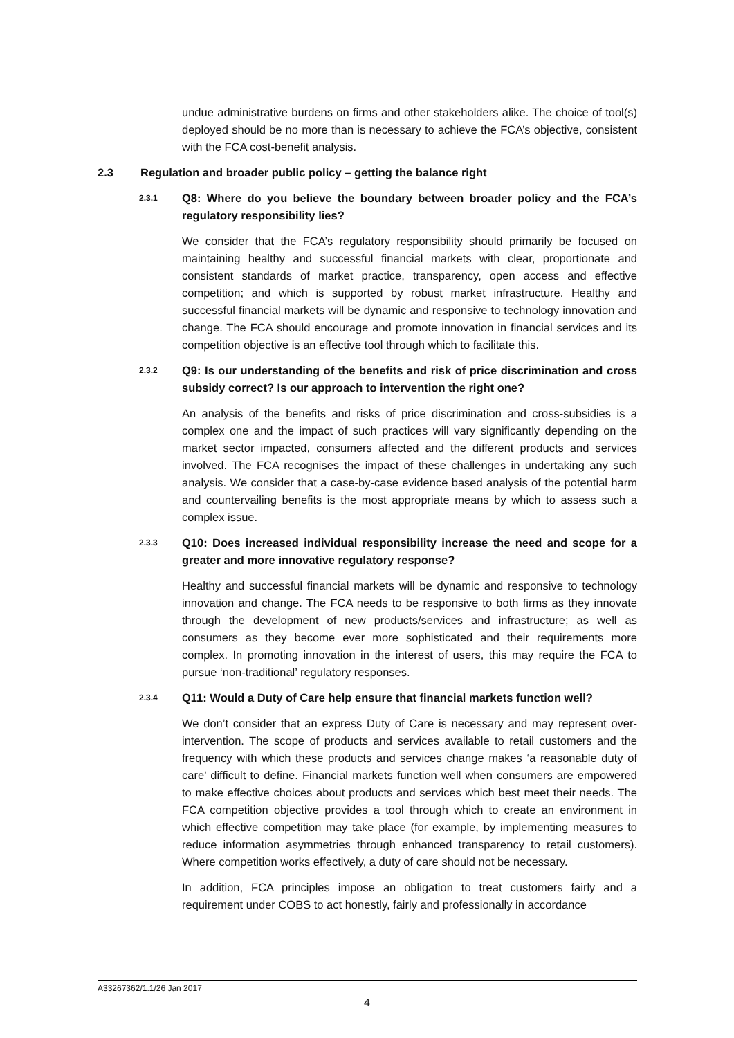undue administrative burdens on firms and other stakeholders alike. The choice of tool(s) deployed should be no more than is necessary to achieve the FCA’s objective, consistent with the FCA cost-benefit analysis.
2.3 Regulation and broader public policy – getting the balance right
2.3.1 Q8: Where do you believe the boundary between broader policy and the FCA’s regulatory responsibility lies?
We consider that the FCA’s regulatory responsibility should primarily be focused on maintaining healthy and successful financial markets with clear, proportionate and consistent standards of market practice, transparency, open access and effective competition; and which is supported by robust market infrastructure. Healthy and successful financial markets will be dynamic and responsive to technology innovation and change. The FCA should encourage and promote innovation in financial services and its competition objective is an effective tool through which to facilitate this.
2.3.2 Q9: Is our understanding of the benefits and risk of price discrimination and cross subsidy correct? Is our approach to intervention the right one?
An analysis of the benefits and risks of price discrimination and cross-subsidies is a complex one and the impact of such practices will vary significantly depending on the market sector impacted, consumers affected and the different products and services involved. The FCA recognises the impact of these challenges in undertaking any such analysis. We consider that a case-by-case evidence based analysis of the potential harm and countervailing benefits is the most appropriate means by which to assess such a complex issue.
2.3.3 Q10: Does increased individual responsibility increase the need and scope for a greater and more innovative regulatory response?
Healthy and successful financial markets will be dynamic and responsive to technology innovation and change. The FCA needs to be responsive to both firms as they innovate through the development of new products/services and infrastructure; as well as consumers as they become ever more sophisticated and their requirements more complex. In promoting innovation in the interest of users, this may require the FCA to pursue ‘non-traditional’ regulatory responses.
2.3.4 Q11: Would a Duty of Care help ensure that financial markets function well?
We don’t consider that an express Duty of Care is necessary and may represent over-intervention. The scope of products and services available to retail customers and the frequency with which these products and services change makes ‘a reasonable duty of care’ difficult to define. Financial markets function well when consumers are empowered to make effective choices about products and services which best meet their needs. The FCA competition objective provides a tool through which to create an environment in which effective competition may take place (for example, by implementing measures to reduce information asymmetries through enhanced transparency to retail customers). Where competition works effectively, a duty of care should not be necessary.
In addition, FCA principles impose an obligation to treat customers fairly and a requirement under COBS to act honestly, fairly and professionally in accordance
A33267362/1.1/26 Jan 2017
4